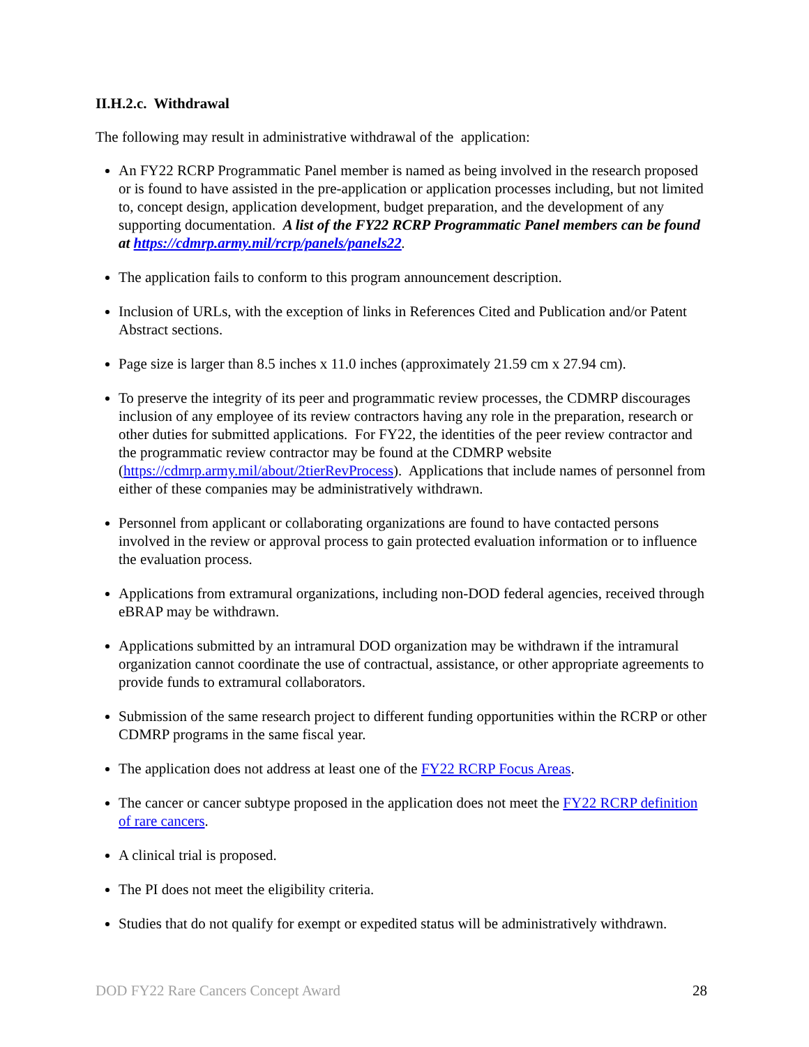II.H.2.c. Withdrawal
The following may result in administrative withdrawal of the application:
An FY22 RCRP Programmatic Panel member is named as being involved in the research proposed or is found to have assisted in the pre-application or application processes including, but not limited to, concept design, application development, budget preparation, and the development of any supporting documentation. A list of the FY22 RCRP Programmatic Panel members can be found at https://cdmrp.army.mil/rcrp/panels/panels22.
The application fails to conform to this program announcement description.
Inclusion of URLs, with the exception of links in References Cited and Publication and/or Patent Abstract sections.
Page size is larger than 8.5 inches x 11.0 inches (approximately 21.59 cm x 27.94 cm).
To preserve the integrity of its peer and programmatic review processes, the CDMRP discourages inclusion of any employee of its review contractors having any role in the preparation, research or other duties for submitted applications. For FY22, the identities of the peer review contractor and the programmatic review contractor may be found at the CDMRP website (https://cdmrp.army.mil/about/2tierRevProcess). Applications that include names of personnel from either of these companies may be administratively withdrawn.
Personnel from applicant or collaborating organizations are found to have contacted persons involved in the review or approval process to gain protected evaluation information or to influence the evaluation process.
Applications from extramural organizations, including non-DOD federal agencies, received through eBRAP may be withdrawn.
Applications submitted by an intramural DOD organization may be withdrawn if the intramural organization cannot coordinate the use of contractual, assistance, or other appropriate agreements to provide funds to extramural collaborators.
Submission of the same research project to different funding opportunities within the RCRP or other CDMRP programs in the same fiscal year.
The application does not address at least one of the FY22 RCRP Focus Areas.
The cancer or cancer subtype proposed in the application does not meet the FY22 RCRP definition of rare cancers.
A clinical trial is proposed.
The PI does not meet the eligibility criteria.
Studies that do not qualify for exempt or expedited status will be administratively withdrawn.
DOD FY22 Rare Cancers Concept Award 28